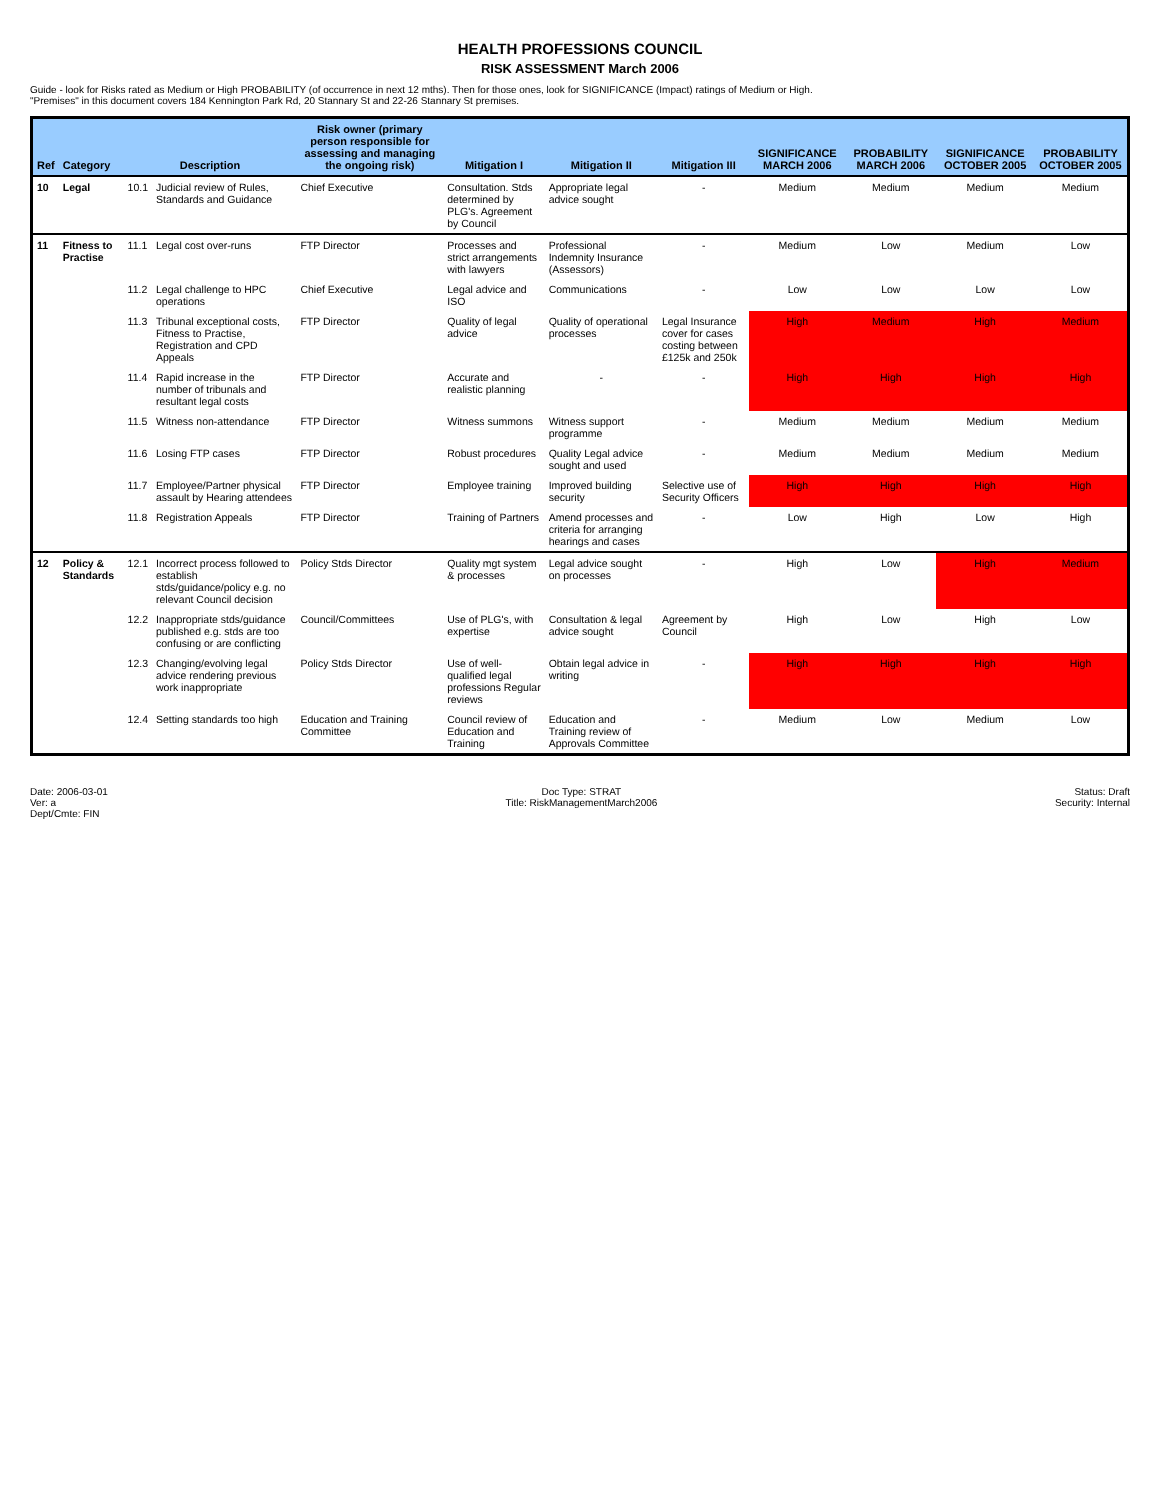HEALTH PROFESSIONS COUNCIL
RISK ASSESSMENT March 2006
Guide - look for Risks rated as Medium or High PROBABILITY (of occurrence in next 12 mths). Then for those ones, look for SIGNIFICANCE (Impact) ratings of Medium or High.
"Premises" in this document covers 184 Kennington Park Rd, 20 Stannary St and 22-26 Stannary St premises.
| Ref | Category | Description | | Risk owner (primary person responsible for assessing and managing the ongoing risk) | Mitigation I | Mitigation II | Mitigation III | SIGNIFICANCE MARCH 2006 | PROBABILITY MARCH 2006 | SIGNIFICANCE OCTOBER 2005 | PROBABILITY OCTOBER 2005 |
| --- | --- | --- | --- | --- | --- | --- | --- | --- | --- | --- | --- |
| 10 | Legal | 10.1 | Judicial review of Rules, Standards and Guidance | Chief Executive | Consultation. Stds determined by PLG's. Agreement by Council | Appropriate legal advice sought | - | Medium | Medium | Medium | Medium |
| 11 | Fitness to Practise | 11.1 | Legal cost over-runs | FTP Director | Processes and strict arrangements with lawyers | Professional Indemnity Insurance (Assessors) | - | Medium | Low | Medium | Low |
| | | 11.2 | Legal challenge to HPC operations | Chief Executive | Legal advice and ISO | Communications | - | Low | Low | Low | Low |
| | | 11.3 | Tribunal exceptional costs, Fitness to Practise, Registration and CPD Appeals | FTP Director | Quality of legal advice | Quality of operational processes | Legal Insurance cover for cases costing between £125k and 250k | High | Medium | High | Medium |
| | | 11.4 | Rapid increase in the number of tribunals and resultant legal costs | FTP Director | Accurate and realistic planning | - | - | High | High | High | High |
| | | 11.5 | Witness non-attendance | FTP Director | Witness summons | Witness support programme | - | Medium | Medium | Medium | Medium |
| | | 11.6 | Losing FTP cases | FTP Director | Robust procedures | Quality Legal advice sought and used | - | Medium | Medium | Medium | Medium |
| | | 11.7 | Employee/Partner physical assault by Hearing attendees | FTP Director | Employee training | Improved building security | Selective use of Security Officers | High | High | High | High |
| | | 11.8 | Registration Appeals | FTP Director | Training of Partners | Amend processes and criteria for arranging hearings and cases | - | Low | High | Low | High |
| 12 | Policy & Standards | 12.1 | Incorrect process followed to establish stds/guidance/policy e.g. no relevant Council decision | Policy Stds Director | Quality mgt system & processes | Legal advice sought on processes | - | High | Low | High | Medium |
| | | 12.2 | Inappropriate stds/guidance published e.g. stds are too confusing or are conflicting | Council/Committees | Use of PLG's, with expertise | Consultation & legal advice sought | Agreement by Council | High | Low | High | Low |
| | | 12.3 | Changing/evolving legal advice rendering previous work inappropriate | Policy Stds Director | Use of well-qualified legal professions Regular reviews | Obtain legal advice in writing | - | High | High | High | High |
| | | 12.4 | Setting standards too high | Education and Training Committee | Council review of Education and Training | Education and Training review of Approvals Committee | - | Medium | Low | Medium | Low |
Date: 2006-03-01
Ver: a
Dept/Cmte: FIN
Doc Type: STRAT
Title: RiskManagementMarch2006
Status: Draft
Security: Internal